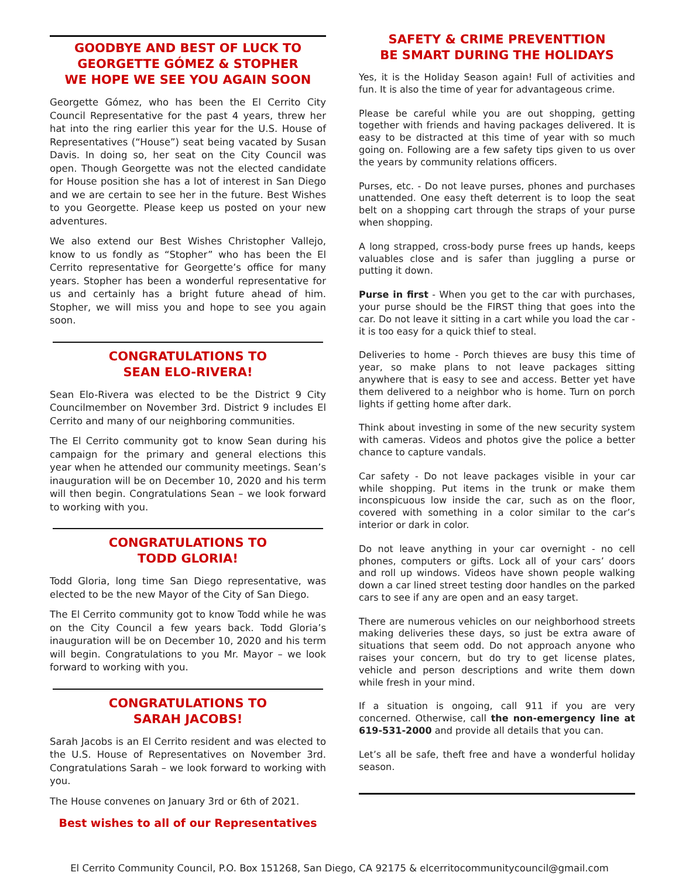GOODBYE AND BEST OF LUCK TO
GEORGETTE GÓMEZ & STOPHER
WE HOPE WE SEE YOU AGAIN SOON
Georgette Gómez, who has been the El Cerrito City Council Representative for the past 4 years, threw her hat into the ring earlier this year for the U.S. House of Representatives (“House”) seat being vacated by Susan Davis. In doing so, her seat on the City Council was open. Though Georgette was not the elected candidate for House position she has a lot of interest in San Diego and we are certain to see her in the future. Best Wishes to you Georgette. Please keep us posted on your new adventures.
We also extend our Best Wishes Christopher Vallejo, know to us fondly as “Stopher” who has been the El Cerrito representative for Georgette’s office for many years. Stopher has been a wonderful representative for us and certainly has a bright future ahead of him. Stopher, we will miss you and hope to see you again soon.
CONGRATULATIONS TO
SEAN ELO-RIVERA!
Sean Elo-Rivera was elected to be the District 9 City Councilmember on November 3rd. District 9 includes El Cerrito and many of our neighboring communities.
The El Cerrito community got to know Sean during his campaign for the primary and general elections this year when he attended our community meetings. Sean’s inauguration will be on December 10, 2020 and his term will then begin. Congratulations Sean – we look forward to working with you.
CONGRATULATIONS TO
TODD GLORIA!
Todd Gloria, long time San Diego representative, was elected to be the new Mayor of the City of San Diego.
The El Cerrito community got to know Todd while he was on the City Council a few years back. Todd Gloria’s inauguration will be on December 10, 2020 and his term will begin. Congratulations to you Mr. Mayor – we look forward to working with you.
CONGRATULATIONS TO
SARAH JACOBS!
Sarah Jacobs is an El Cerrito resident and was elected to the U.S. House of Representatives on November 3rd. Congratulations Sarah – we look forward to working with you.
The House convenes on January 3rd or 6th of 2021.
Best wishes to all of our Representatives
SAFETY & CRIME PREVENTTION
BE SMART DURING THE HOLIDAYS
Yes, it is the Holiday Season again! Full of activities and fun. It is also the time of year for advantageous crime.
Please be careful while you are out shopping, getting together with friends and having packages delivered. It is easy to be distracted at this time of year with so much going on. Following are a few safety tips given to us over the years by community relations officers.
Purses, etc. - Do not leave purses, phones and purchases unattended. One easy theft deterrent is to loop the seat belt on a shopping cart through the straps of your purse when shopping.
A long strapped, cross-body purse frees up hands, keeps valuables close and is safer than juggling a purse or putting it down.
Purse in first - When you get to the car with purchases, your purse should be the FIRST thing that goes into the car. Do not leave it sitting in a cart while you load the car - it is too easy for a quick thief to steal.
Deliveries to home - Porch thieves are busy this time of year, so make plans to not leave packages sitting anywhere that is easy to see and access. Better yet have them delivered to a neighbor who is home. Turn on porch lights if getting home after dark.
Think about investing in some of the new security system with cameras. Videos and photos give the police a better chance to capture vandals.
Car safety - Do not leave packages visible in your car while shopping. Put items in the trunk or make them inconspicuous low inside the car, such as on the floor, covered with something in a color similar to the car’s interior or dark in color.
Do not leave anything in your car overnight - no cell phones, computers or gifts. Lock all of your cars’ doors and roll up windows. Videos have shown people walking down a car lined street testing door handles on the parked cars to see if any are open and an easy target.
There are numerous vehicles on our neighborhood streets making deliveries these days, so just be extra aware of situations that seem odd. Do not approach anyone who raises your concern, but do try to get license plates, vehicle and person descriptions and write them down while fresh in your mind.
If a situation is ongoing, call 911 if you are very concerned. Otherwise, call the non-emergency line at 619-531-2000 and provide all details that you can.
Let’s all be safe, theft free and have a wonderful holiday season.
El Cerrito Community Council, P.O. Box 151268, San Diego, CA 92175 & elcerritocommunitycouncil@gmail.com